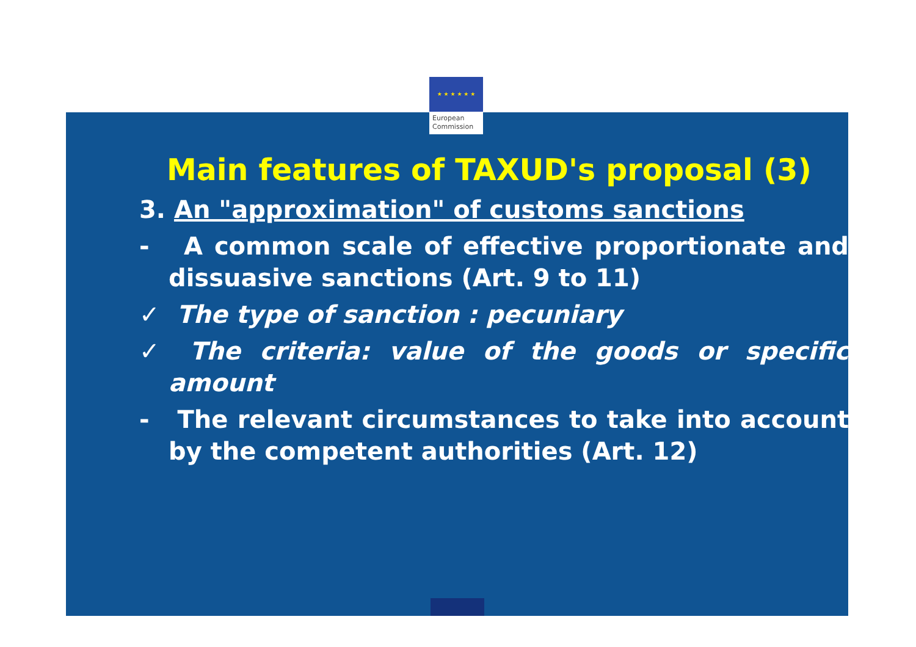★ ★ ★ ★ ★ ★
European
Commission
Main features of TAXUD's proposal (3)
3. An "approximation" of customs sanctions
- A common scale of effective proportionate and dissuasive sanctions (Art. 9 to 11)
✓ The type of sanction : pecuniary
✓ The criteria: value of the goods or specific amount
- The relevant circumstances to take into account by the competent authorities (Art. 12)